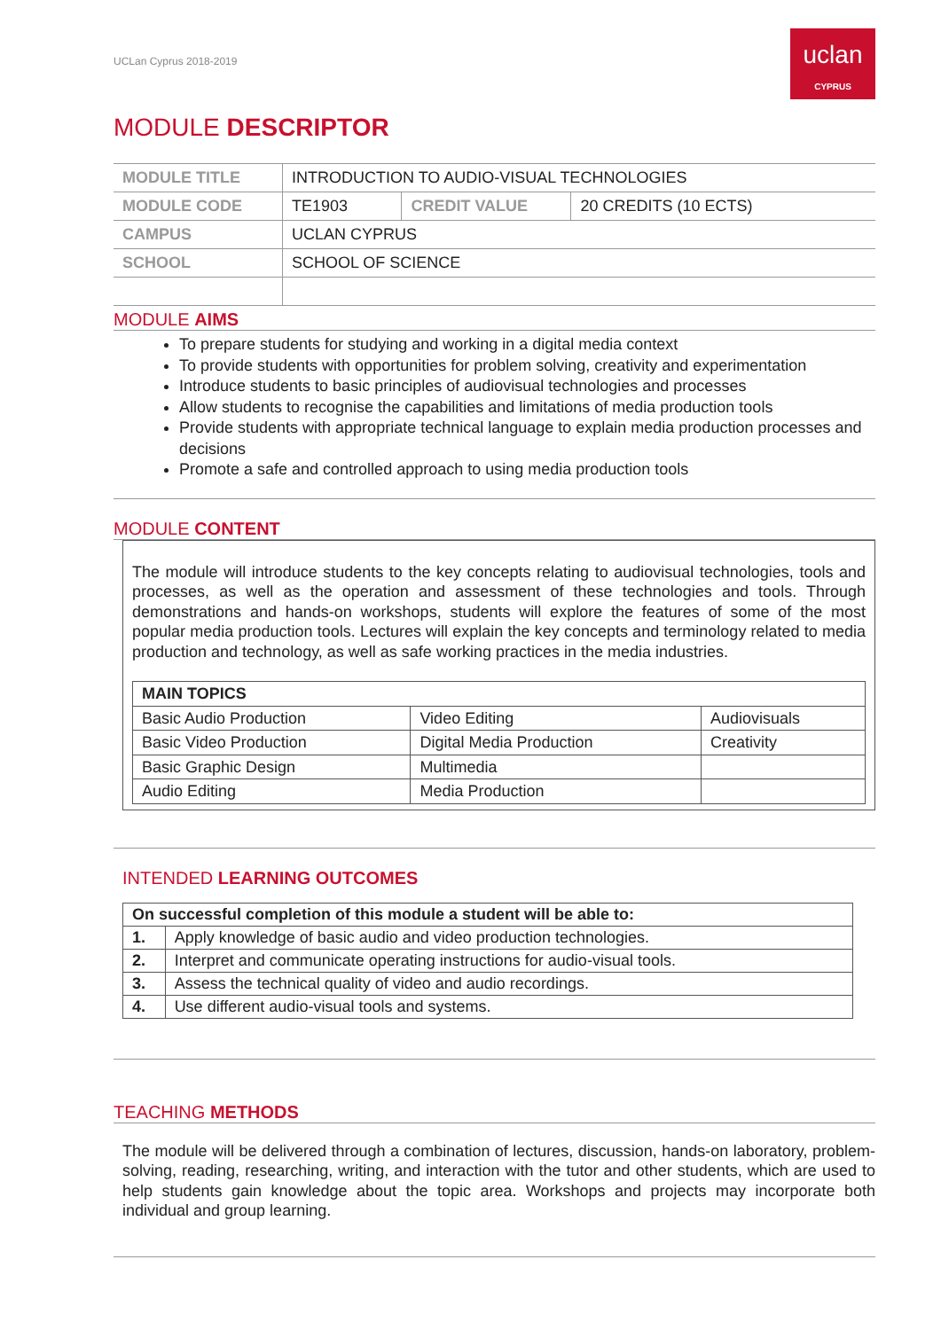UCLan Cyprus 2018-2019
uclan
CYPRUS
MODULE DESCRIPTOR
| MODULE TITLE | INTRODUCTION TO AUDIO-VISUAL TECHNOLOGIES | | |
| MODULE CODE | TE1903 | CREDIT VALUE | 20 CREDITS (10 ECTS) |
| CAMPUS | UCLAN CYPRUS | | |
| SCHOOL | SCHOOL OF SCIENCE | | |
MODULE AIMS
To prepare students for studying and working in a digital media context
To provide students with opportunities for problem solving, creativity and experimentation
Introduce students to basic principles of audiovisual technologies and processes
Allow students to recognise the capabilities and limitations of media production tools
Provide students with appropriate technical language to explain media production processes and decisions
Promote a safe and controlled approach to using media production tools
MODULE CONTENT
The module will introduce students to the key concepts relating to audiovisual technologies, tools and processes, as well as the operation and assessment of these technologies and tools. Through demonstrations and hands-on workshops, students will explore the features of some of the most popular media production tools. Lectures will explain the key concepts and terminology related to media production and technology, as well as safe working practices in the media industries.
| MAIN TOPICS | | |
| --- | --- | --- |
| Basic Audio Production | Video Editing | Audiovisuals |
| Basic Video Production | Digital Media Production | Creativity |
| Basic Graphic Design | Multimedia | |
| Audio Editing | Media Production | |
INTENDED LEARNING OUTCOMES
| On successful completion of this module a student will be able to: | |
| --- | --- |
| 1. | Apply knowledge of basic audio and video production technologies. |
| 2. | Interpret and communicate operating instructions for audio-visual tools. |
| 3. | Assess the technical quality of video and audio recordings. |
| 4. | Use different audio-visual tools and systems. |
TEACHING METHODS
The module will be delivered through a combination of lectures, discussion, hands-on laboratory, problem-solving, reading, researching, writing, and interaction with the tutor and other students, which are used to help students gain knowledge about the topic area. Workshops and projects may incorporate both individual and group learning.